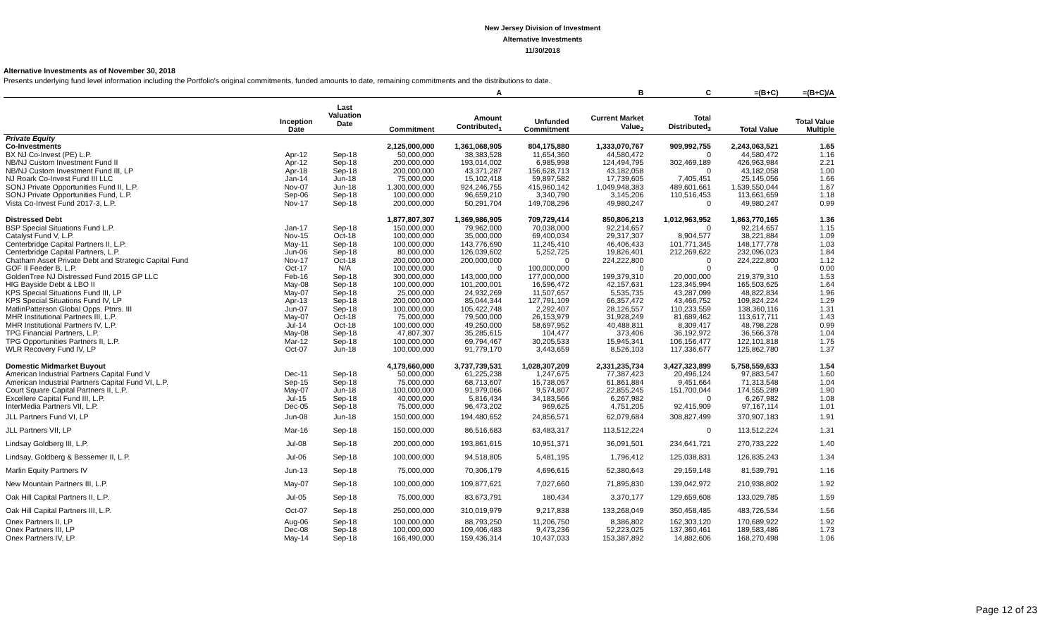New Jersey Division of Investment
Alternative Investments
11/30/2018
Alternative Investments as of November 30, 2018
Presents underlying fund level information including the Portfolio's original commitments, funded amounts to date, remaining commitments and the distributions to date.
| | | | | A | | B | C | =(B+C) | =(B+C)/A |
| --- | --- | --- | --- | --- | --- | --- | --- | --- | --- |
| | Inception Date | Last Valuation Date | Commitment | Amount Contributed<sub>1</sub> | Unfunded Commitment | Current Market Value<sub>2</sub> | Total Distributed<sub>3</sub> | Total Value | Total Value Multiple |
| Private Equity | | | | | | | | | |
| Co-Investments | | | 2,125,000,000 | 1,361,068,905 | 804,175,880 | 1,333,070,767 | 909,992,755 | 2,243,063,521 | 1.65 |
| BX NJ Co-Invest (PE) L.P. | Apr-12 | Sep-18 | 50,000,000 | 38,383,528 | 11,654,360 | 44,580,472 | 0 | 44,580,472 | 1.16 |
| NB/NJ Custom Investment Fund II | Apr-12 | Sep-18 | 200,000,000 | 193,014,002 | 6,985,998 | 124,494,795 | 302,469,189 | 426,963,984 | 2.21 |
| NB/NJ Custom Investment Fund III, LP | Apr-18 | Sep-18 | 200,000,000 | 43,371,287 | 156,628,713 | 43,182,058 | 0 | 43,182,058 | 1.00 |
| NJ Roark Co-Invest Fund III LLC | Jan-14 | Jun-18 | 75,000,000 | 15,102,418 | 59,897,582 | 17,739,605 | 7,405,451 | 25,145,056 | 1.66 |
| SONJ Private Opportunities Fund II, L.P. | Nov-07 | Jun-18 | 1,300,000,000 | 924,246,755 | 415,960,142 | 1,049,948,383 | 489,601,661 | 1,539,550,044 | 1.67 |
| SONJ Private Opportunities Fund, L.P. | Sep-06 | Sep-18 | 100,000,000 | 96,659,210 | 3,340,790 | 3,145,206 | 110,516,453 | 113,661,659 | 1.18 |
| Vista Co-Invest Fund 2017-3, L.P. | Nov-17 | Sep-18 | 200,000,000 | 50,291,704 | 149,708,296 | 49,980,247 | 0 | 49,980,247 | 0.99 |
| Distressed Debt | | | 1,877,807,307 | 1,369,986,905 | 709,729,414 | 850,806,213 | 1,012,963,952 | 1,863,770,165 | 1.36 |
| BSP Special Situations Fund L.P. | Jan-17 | Sep-18 | 150,000,000 | 79,962,000 | 70,038,000 | 92,214,657 | 0 | 92,214,657 | 1.15 |
| Catalyst Fund V, L.P. | Nov-15 | Oct-18 | 100,000,000 | 35,000,000 | 69,400,034 | 29,317,307 | 8,904,577 | 38,221,884 | 1.09 |
| Centerbridge Capital Partners II, L.P. | May-11 | Sep-18 | 100,000,000 | 143,776,690 | 11,245,410 | 46,406,433 | 101,771,345 | 148,177,778 | 1.03 |
| Centerbridge Capital Partners, L.P. | Jun-06 | Sep-18 | 80,000,000 | 126,039,602 | 5,252,725 | 19,826,401 | 212,269,622 | 232,096,023 | 1.84 |
| Chatham Asset Private Debt and Strategic Capital Fund | Nov-17 | Oct-18 | 200,000,000 | 200,000,000 | 0 | 224,222,800 | 0 | 224,222,800 | 1.12 |
| GOF II Feeder B, L.P. | Oct-17 | N/A | 100,000,000 | 0 | 100,000,000 | 0 | 0 | 0 | 0.00 |
| GoldenTree NJ Distressed Fund 2015 GP LLC | Feb-16 | Sep-18 | 300,000,000 | 143,000,000 | 177,000,000 | 199,379,310 | 20,000,000 | 219,379,310 | 1.53 |
| HIG Bayside Debt & LBO II | May-08 | Sep-18 | 100,000,000 | 101,200,001 | 16,596,472 | 42,157,631 | 123,345,994 | 165,503,625 | 1.64 |
| KPS Special Situations Fund III, LP | May-07 | Sep-18 | 25,000,000 | 24,932,269 | 11,507,657 | 5,535,735 | 43,287,099 | 48,822,834 | 1.96 |
| KPS Special Situations Fund IV, LP | Apr-13 | Sep-18 | 200,000,000 | 85,044,344 | 127,791,109 | 66,357,472 | 43,466,752 | 109,824,224 | 1.29 |
| MatlinPatterson Global Opps. Ptnrs. III | Jun-07 | Sep-18 | 100,000,000 | 105,422,748 | 2,292,407 | 28,126,557 | 110,233,559 | 138,360,116 | 1.31 |
| MHR Institutional Partners III, L.P. | May-07 | Oct-18 | 75,000,000 | 79,500,000 | 26,153,979 | 31,928,249 | 81,689,462 | 113,617,711 | 1.43 |
| MHR Institutional Partners IV, L.P. | Jul-14 | Oct-18 | 100,000,000 | 49,250,000 | 58,697,952 | 40,488,811 | 8,309,417 | 48,798,228 | 0.99 |
| TPG Financial Partners, L.P. | May-08 | Sep-18 | 47,807,307 | 35,285,615 | 104,477 | 373,406 | 36,192,972 | 36,566,378 | 1.04 |
| TPG Opportunities Partners II, L.P. | Mar-12 | Sep-18 | 100,000,000 | 69,794,467 | 30,205,533 | 15,945,341 | 106,156,477 | 122,101,818 | 1.75 |
| WLR Recovery Fund IV, LP | Oct-07 | Jun-18 | 100,000,000 | 91,779,170 | 3,443,659 | 8,526,103 | 117,336,677 | 125,862,780 | 1.37 |
| Domestic Midmarket Buyout | | | 4,179,660,000 | 3,737,739,531 | 1,028,307,209 | 2,331,235,734 | 3,427,323,899 | 5,758,559,633 | 1.54 |
| American Industrial Partners Capital Fund V | Dec-11 | Sep-18 | 50,000,000 | 61,225,238 | 1,247,675 | 77,387,423 | 20,496,124 | 97,883,547 | 1.60 |
| American Industrial Partners Capital Fund VI, L.P. | Sep-15 | Sep-18 | 75,000,000 | 68,713,607 | 15,738,057 | 61,861,884 | 9,451,664 | 71,313,548 | 1.04 |
| Court Square Capital Partners II, L.P. | May-07 | Jun-18 | 100,000,000 | 91,979,066 | 9,574,807 | 22,855,245 | 151,700,044 | 174,555,289 | 1.90 |
| Excellere Capital Fund III, L.P. | Jul-15 | Sep-18 | 40,000,000 | 5,816,434 | 34,183,566 | 6,267,982 | 0 | 6,267,982 | 1.08 |
| InterMedia Partners VII, L.P. | Dec-05 | Sep-18 | 75,000,000 | 96,473,202 | 969,625 | 4,751,205 | 92,415,909 | 97,167,114 | 1.01 |
| JLL Partners Fund VI, LP | Jun-08 | Jun-18 | 150,000,000 | 194,480,652 | 24,856,571 | 62,079,684 | 308,827,499 | 370,907,183 | 1.91 |
| JLL Partners VII, LP | Mar-16 | Sep-18 | 150,000,000 | 86,516,683 | 63,483,317 | 113,512,224 | 0 | 113,512,224 | 1.31 |
| Lindsay Goldberg III, L.P. | Jul-08 | Sep-18 | 200,000,000 | 193,861,615 | 10,951,371 | 36,091,501 | 234,641,721 | 270,733,222 | 1.40 |
| Lindsay, Goldberg & Bessemer II, L.P. | Jul-06 | Sep-18 | 100,000,000 | 94,518,805 | 5,481,195 | 1,796,412 | 125,038,831 | 126,835,243 | 1.34 |
| Marlin Equity Partners IV | Jun-13 | Sep-18 | 75,000,000 | 70,306,179 | 4,696,615 | 52,380,643 | 29,159,148 | 81,539,791 | 1.16 |
| New Mountain Partners III, L.P. | May-07 | Sep-18 | 100,000,000 | 109,877,621 | 7,027,660 | 71,895,830 | 139,042,972 | 210,938,802 | 1.92 |
| Oak Hill Capital Partners II, L.P. | Jul-05 | Sep-18 | 75,000,000 | 83,673,791 | 180,434 | 3,370,177 | 129,659,608 | 133,029,785 | 1.59 |
| Oak Hill Capital Partners III, L.P. | Oct-07 | Sep-18 | 250,000,000 | 310,019,979 | 9,217,838 | 133,268,049 | 350,458,485 | 483,726,534 | 1.56 |
| Onex Partners II, LP | Aug-06 | Sep-18 | 100,000,000 | 88,793,250 | 11,206,750 | 8,386,802 | 162,303,120 | 170,689,922 | 1.92 |
| Onex Partners III, LP | Dec-08 | Sep-18 | 100,000,000 | 109,406,483 | 9,473,236 | 52,223,025 | 137,360,461 | 189,583,486 | 1.73 |
| Onex Partners IV, LP | May-14 | Sep-18 | 166,490,000 | 159,436,314 | 10,437,033 | 153,387,892 | 14,882,606 | 168,270,498 | 1.06 |
Page 12 of 23